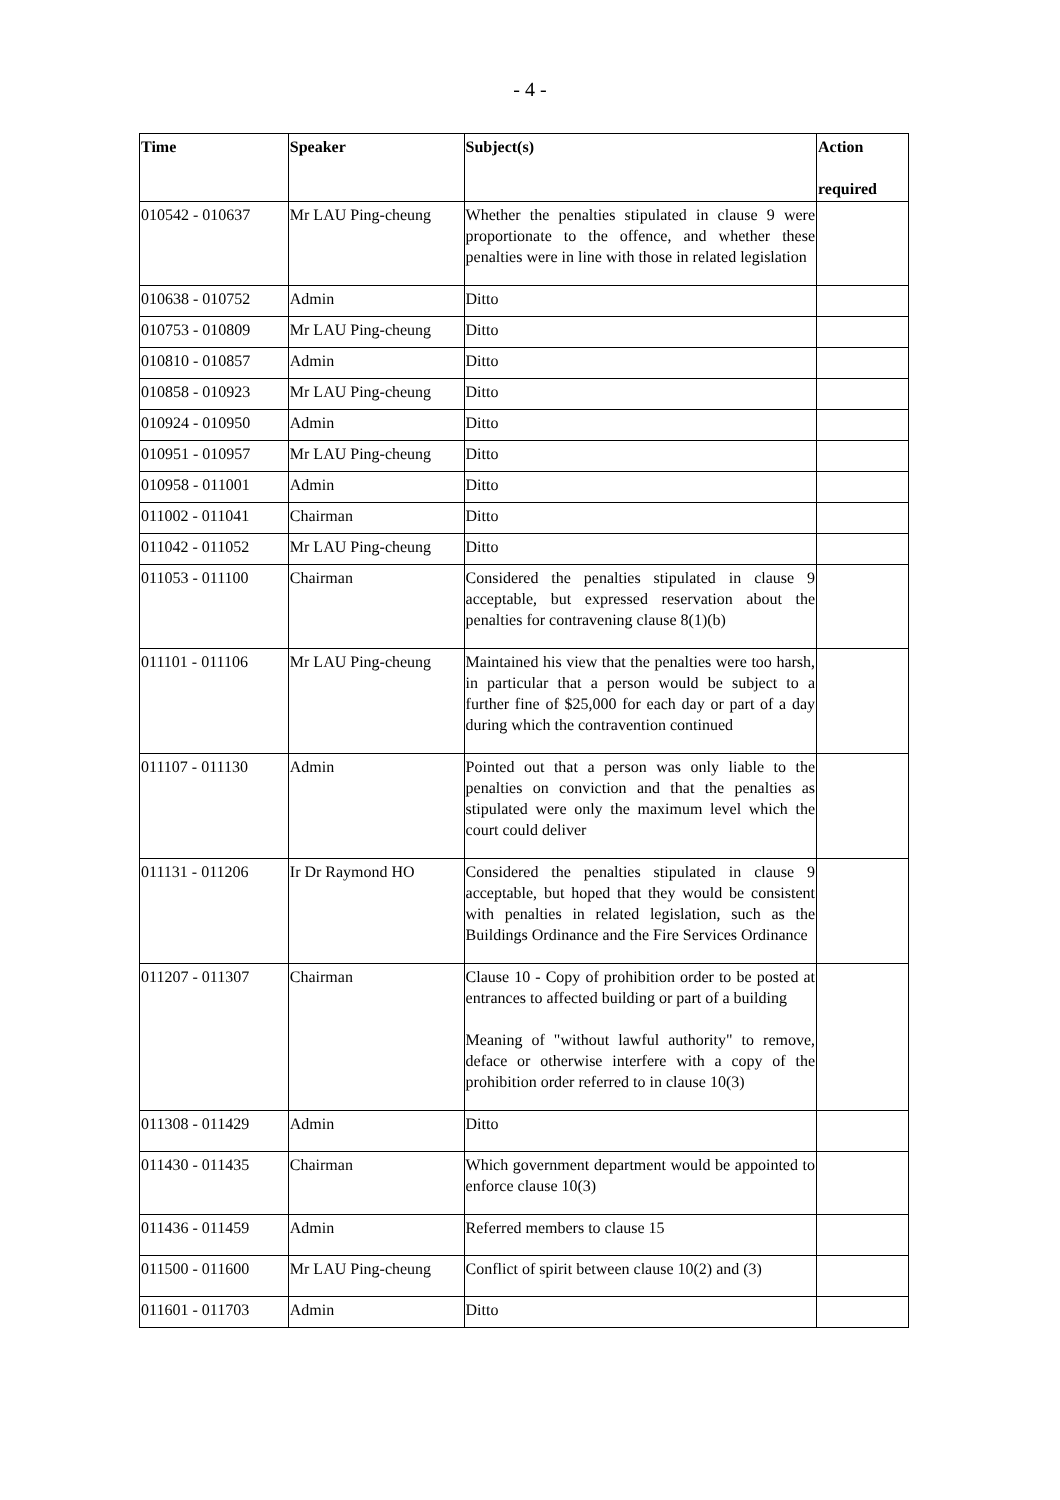- 4 -
| Time | Speaker | Subject(s) | Action required |
| --- | --- | --- | --- |
| 010542 - 010637 | Mr LAU Ping-cheung | Whether the penalties stipulated in clause 9 were proportionate to the offence, and whether these penalties were in line with those in related legislation | |
| 010638 - 010752 | Admin | Ditto | |
| 010753 - 010809 | Mr LAU Ping-cheung | Ditto | |
| 010810 - 010857 | Admin | Ditto | |
| 010858 - 010923 | Mr LAU Ping-cheung | Ditto | |
| 010924 - 010950 | Admin | Ditto | |
| 010951 - 010957 | Mr LAU Ping-cheung | Ditto | |
| 010958 - 011001 | Admin | Ditto | |
| 011002 - 011041 | Chairman | Ditto | |
| 011042 - 011052 | Mr LAU Ping-cheung | Ditto | |
| 011053 - 011100 | Chairman | Considered the penalties stipulated in clause 9 acceptable, but expressed reservation about the penalties for contravening clause 8(1)(b) | |
| 011101 - 011106 | Mr LAU Ping-cheung | Maintained his view that the penalties were too harsh, in particular that a person would be subject to a further fine of $25,000 for each day or part of a day during which the contravention continued | |
| 011107 - 011130 | Admin | Pointed out that a person was only liable to the penalties on conviction and that the penalties as stipulated were only the maximum level which the court could deliver | |
| 011131 - 011206 | Ir Dr Raymond HO | Considered the penalties stipulated in clause 9 acceptable, but hoped that they would be consistent with penalties in related legislation, such as the Buildings Ordinance and the Fire Services Ordinance | |
| 011207 - 011307 | Chairman | Clause 10 - Copy of prohibition order to be posted at entrances to affected building or part of a building Meaning of "without lawful authority" to remove, deface or otherwise interfere with a copy of the prohibition order referred to in clause 10(3) | |
| 011308 - 011429 | Admin | Ditto | |
| 011430 - 011435 | Chairman | Which government department would be appointed to enforce clause 10(3) | |
| 011436 - 011459 | Admin | Referred members to clause 15 | |
| 011500 - 011600 | Mr LAU Ping-cheung | Conflict of spirit between clause 10(2) and (3) | |
| 011601 - 011703 | Admin | Ditto | |